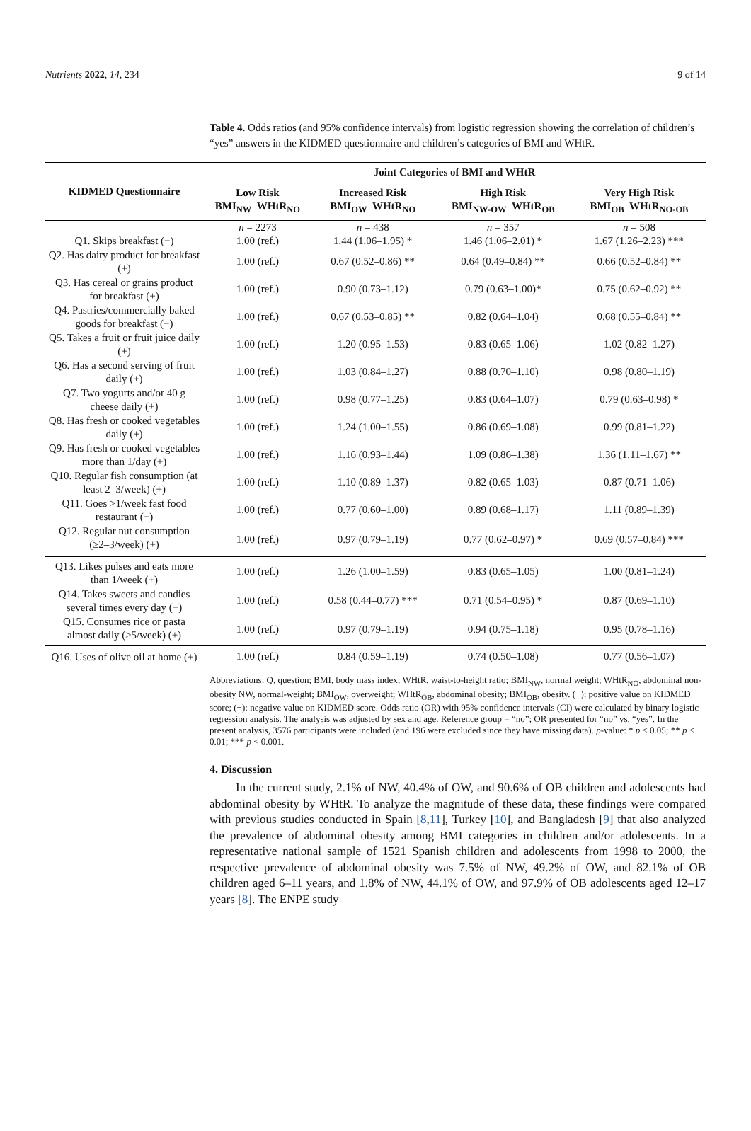Nutrients 2022, 14, 234 9 of 14
Table 4. Odds ratios (and 95% confidence intervals) from logistic regression showing the correlation of children’s “yes” answers in the KIDMED questionnaire and children’s categories of BMI and WHtR.
| KIDMED Questionnaire | Joint Categories of BMI and WHtR | | | |
| --- | --- | --- | --- | --- |
| | Low Risk BMI<sub>NW</sub>–WHtR<sub>NO</sub> | Increased Risk BMI<sub>OW</sub>–WHtR<sub>NO</sub> | High Risk BMI<sub>NW-OW</sub>–WHtR<sub>OB</sub> | Very High Risk BMI<sub>OB</sub>–WHtR<sub>NO-OB</sub> |
| | n = 2273 | n = 438 | n = 357 | n = 508 |
| Q1. Skips breakfast (−) | 1.00 (ref.) | 1.44 (1.06–1.95) * | 1.46 (1.06–2.01) * | 1.67 (1.26–2.23) *** |
| Q2. Has dairy product for breakfast (+) | 1.00 (ref.) | 0.67 (0.52–0.86) ** | 0.64 (0.49–0.84) ** | 0.66 (0.52–0.84) ** |
| Q3. Has cereal or grains product for breakfast (+) | 1.00 (ref.) | 0.90 (0.73–1.12) | 0.79 (0.63–1.00)* | 0.75 (0.62–0.92) ** |
| Q4. Pastries/commercially baked goods for breakfast (−) | 1.00 (ref.) | 0.67 (0.53–0.85) ** | 0.82 (0.64–1.04) | 0.68 (0.55–0.84) ** |
| Q5. Takes a fruit or fruit juice daily (+) | 1.00 (ref.) | 1.20 (0.95–1.53) | 0.83 (0.65–1.06) | 1.02 (0.82–1.27) |
| Q6. Has a second serving of fruit daily (+) | 1.00 (ref.) | 1.03 (0.84–1.27) | 0.88 (0.70–1.10) | 0.98 (0.80–1.19) |
| Q7. Two yogurts and/or 40 g cheese daily (+) | 1.00 (ref.) | 0.98 (0.77–1.25) | 0.83 (0.64–1.07) | 0.79 (0.63–0.98) * |
| Q8. Has fresh or cooked vegetables daily (+) | 1.00 (ref.) | 1.24 (1.00–1.55) | 0.86 (0.69–1.08) | 0.99 (0.81–1.22) |
| Q9. Has fresh or cooked vegetables more than 1/day (+) | 1.00 (ref.) | 1.16 (0.93–1.44) | 1.09 (0.86–1.38) | 1.36 (1.11–1.67) ** |
| Q10. Regular fish consumption (at least 2–3/week) (+) | 1.00 (ref.) | 1.10 (0.89–1.37) | 0.82 (0.65–1.03) | 0.87 (0.71–1.06) |
| Q11. Goes >1/week fast food restaurant (−) | 1.00 (ref.) | 0.77 (0.60–1.00) | 0.89 (0.68–1.17) | 1.11 (0.89–1.39) |
| Q12. Regular nut consumption (≥2–3/week) (+) | 1.00 (ref.) | 0.97 (0.79–1.19) | 0.77 (0.62–0.97) * | 0.69 (0.57–0.84) *** |
| Q13. Likes pulses and eats more than 1/week (+) | 1.00 (ref.) | 1.26 (1.00–1.59) | 0.83 (0.65–1.05) | 1.00 (0.81–1.24) |
| Q14. Takes sweets and candies several times every day (−) | 1.00 (ref.) | 0.58 (0.44–0.77) *** | 0.71 (0.54–0.95) * | 0.87 (0.69–1.10) |
| Q15. Consumes rice or pasta almost daily (≥5/week) (+) | 1.00 (ref.) | 0.97 (0.79–1.19) | 0.94 (0.75–1.18) | 0.95 (0.78–1.16) |
| Q16. Uses of olive oil at home (+) | 1.00 (ref.) | 0.84 (0.59–1.19) | 0.74 (0.50–1.08) | 0.77 (0.56–1.07) |
Abbreviations: Q, question; BMI, body mass index; WHtR, waist-to-height ratio; BMI<sub>NW</sub>, normal weight; WHtR<sub>NO</sub>, abdominal non-obesity NW, normal-weight; BMI<sub>OW</sub>, overweight; WHtR<sub>OB</sub>, abdominal obesity; BMI<sub>OB</sub>, obesity. (+): positive value on KIDMED score; (−): negative value on KIDMED score. Odds ratio (OR) with 95% confidence intervals (CI) were calculated by binary logistic regression analysis. The analysis was adjusted by sex and age. Reference group = “no”; OR presented for “no” vs. “yes”. In the present analysis, 3576 participants were included (and 196 were excluded since they have missing data). p-value: * p < 0.05; ** p < 0.01; *** p < 0.001.
4. Discussion
In the current study, 2.1% of NW, 40.4% of OW, and 90.6% of OB children and adolescents had abdominal obesity by WHtR. To analyze the magnitude of these data, these findings were compared with previous studies conducted in Spain [8,11], Turkey [10], and Bangladesh [9] that also analyzed the prevalence of abdominal obesity among BMI categories in children and/or adolescents. In a representative national sample of 1521 Spanish children and adolescents from 1998 to 2000, the respective prevalence of abdominal obesity was 7.5% of NW, 49.2% of OW, and 82.1% of OB children aged 6–11 years, and 1.8% of NW, 44.1% of OW, and 97.9% of OB adolescents aged 12–17 years [8]. The ENPE study